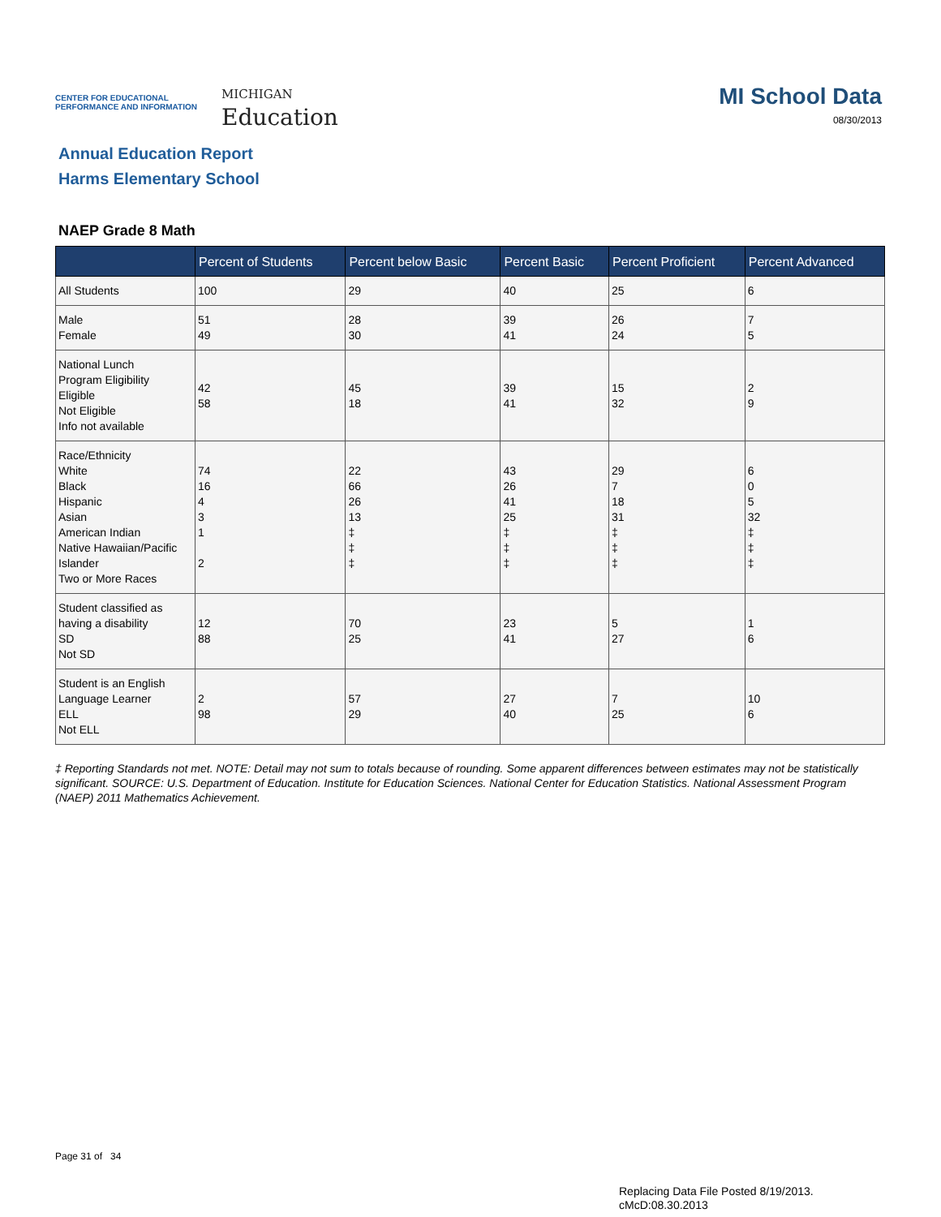CENTER FOR EDUCATIONAL
PERFORMANCE AND INFORMATION
MICHIGAN
Education
MI School Data
08/30/2013
Annual Education Report
Harms Elementary School
NAEP Grade 8 Math
| | Percent of Students | Percent below Basic | Percent Basic | Percent Proficient | Percent Advanced |
| --- | --- | --- | --- | --- | --- |
| All Students | 100 | 29 | 40 | 25 | 6 |
| Male Female | 51 49 | 28 30 | 39 41 | 26 24 | 7 5 |
| National Lunch Program Eligibility Eligible Not Eligible Info not available | 42 58 | 45 18 | 39 41 | 15 32 | 2 9 |
| Race/Ethnicity White Black Hispanic Asian American Indian Native Hawaiian/Pacific Islander Two or More Races | 74 16 4 3 1 2 | 22 66 26 13 ‡ ‡ ‡ | 43 26 41 25 ‡ ‡ ‡ | 29 7 18 31 ‡ ‡ ‡ | 6 0 5 32 ‡ ‡ ‡ |
| Student classified as having a disability SD Not SD | 12 88 | 70 25 | 23 41 | 5 27 | 1 6 |
| Student is an English Language Learner ELL Not ELL | 2 98 | 57 29 | 27 40 | 7 25 | 10 6 |
‡ Reporting Standards not met. NOTE: Detail may not sum to totals because of rounding. Some apparent differences between estimates may not be statistically significant. SOURCE: U.S. Department of Education. Institute for Education Sciences. National Center for Education Statistics. National Assessment Program (NAEP) 2011 Mathematics Achievement.
Page 31 of 34
Replacing Data File Posted 8/19/2013.
cMcD:08.30.2013